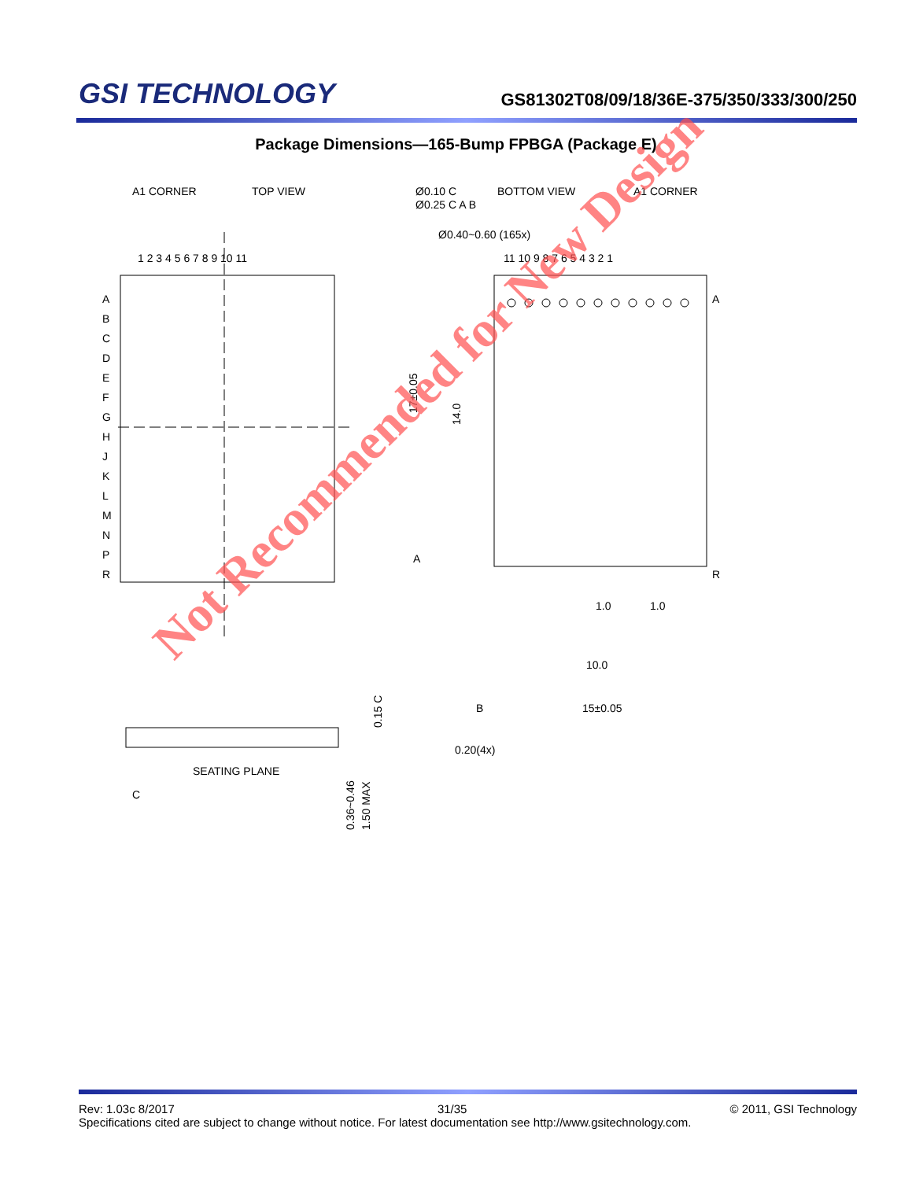GSI TECHNOLOGY
GS81302T08/09/18/36E-375/350/333/300/250
Package Dimensions—165-Bump FPBGA (Package E)
A1 CORNER
TOP VIEW
1 2 3 4 5 6 7 8 9 10 11
A
B
C
D
E
F
G
H
J
K
L
M
N
P
R
Ø0.10 C
Ø0.25 C A B
BOTTOM VIEW
A1 CORNER
Ø0.40~0.60 (165x)
11 10 9 8 7 6 5 4 3 2 1
A
R
17±0.05
10.0
15±0.05
0.20(4x)
SEATING PLANE
C
0.36~0.46
1.50 MAX
0.15 C
A
B
1.0
1.0
14.0
Not Recommended for New Design
Rev: 1.03c 8/2017 31/35 © 2011, GSI Technology
Specifications cited are subject to change without notice. For latest documentation see http://www.gsitechnology.com.